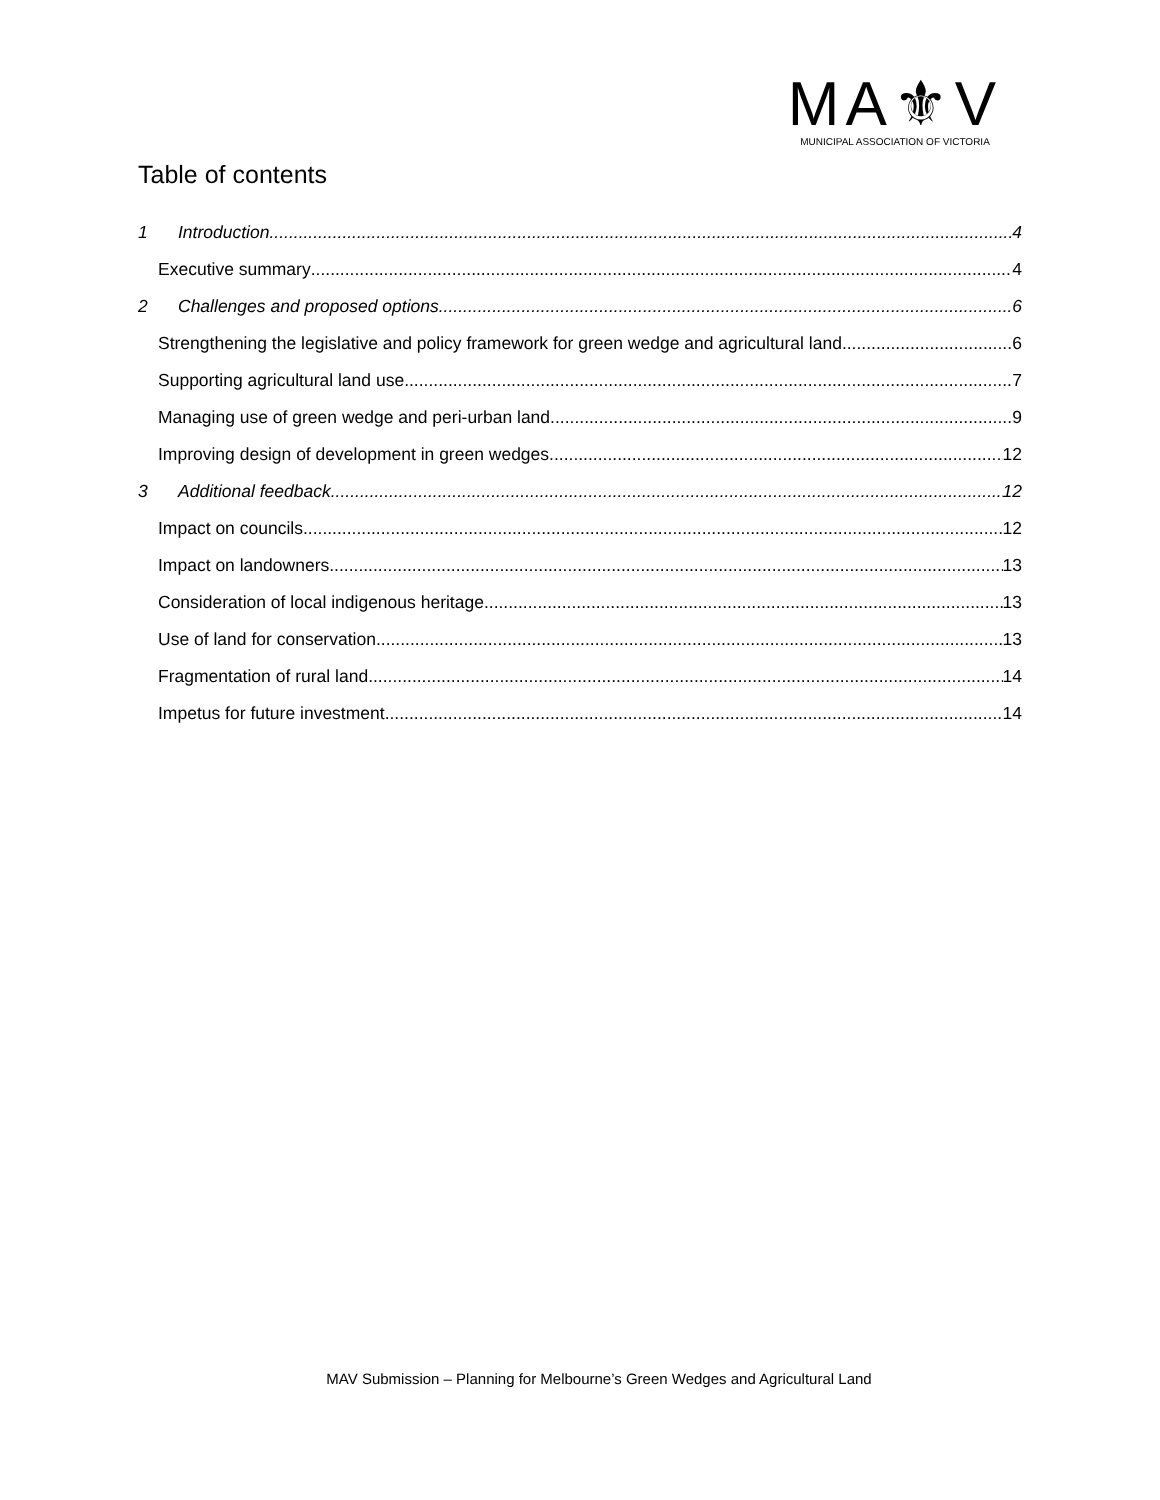MA⚜V
MUNICIPAL ASSOCIATION OF VICTORIA
Table of contents
1 Introduction 4
Executive summary 4
2 Challenges and proposed options 6
Strengthening the legislative and policy framework for green wedge and agricultural land 6
Supporting agricultural land use 7
Managing use of green wedge and peri-urban land 9
Improving design of development in green wedges 12
3 Additional feedback 12
Impact on councils 12
Impact on landowners 13
Consideration of local indigenous heritage 13
Use of land for conservation 13
Fragmentation of rural land 14
Impetus for future investment 14
MAV Submission – Planning for Melbourne’s Green Wedges and Agricultural Land